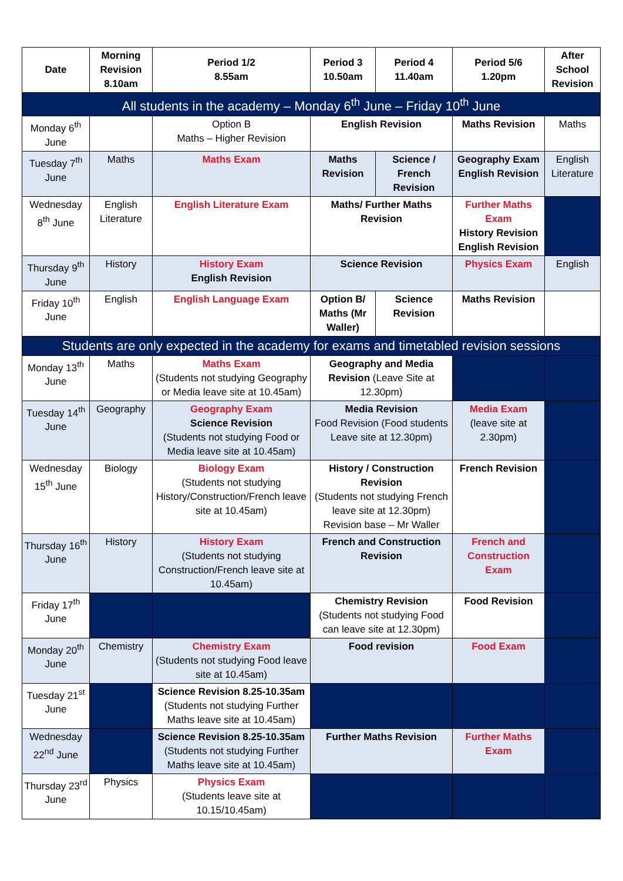| Date | Morning Revision 8.10am | Period 1/2 8.55am | Period 3 10.50am | Period 4 11.40am | Period 5/6 1.20pm | After School Revision |
| --- | --- | --- | --- | --- | --- | --- |
| All students in the academy – Monday 6<sup>th</sup> June – Friday 10<sup>th</sup> June | | | | | | |
| Monday 6<sup>th</sup> June | | Option B Maths – Higher Revision | English Revision | | Maths Revision | Maths |
| Tuesday 7<sup>th</sup> June | Maths | Maths Exam | Maths Revision | Science / French Revision | Geography Exam English Revision | English Literature |
| Wednesday 8<sup>th</sup> June | English Literature | English Literature Exam | Maths/ Further Maths Revision | | Further Maths Exam History Revision English Revision | |
| Thursday 9<sup>th</sup> June | History | History Exam English Revision | Science Revision | | Physics Exam | English |
| Friday 10<sup>th</sup> June | English | English Language Exam | Option B/ Maths (Mr Waller) | Science Revision | Maths Revision | |
| Students are only expected in the academy for exams and timetabled revision sessions | | | | | | |
| Monday 13<sup>th</sup> June | Maths | Maths Exam (Students not studying Geography or Media leave site at 10.45am) | Geography and Media Revision (Leave Site at 12.30pm) | | | |
| Tuesday 14<sup>th</sup> June | Geography | Geography Exam Science Revision (Students not studying Food or Media leave site at 10.45am) | Media Revision Food Revision (Food students Leave site at 12.30pm) | | Media Exam (leave site at 2.30pm) | |
| Wednesday 15<sup>th</sup> June | Biology | Biology Exam (Students not studying History/Construction/French leave site at 10.45am) | History / Construction Revision (Students not studying French leave site at 12.30pm) Revision base – Mr Waller | | French Revision | |
| Thursday 16<sup>th</sup> June | History | History Exam (Students not studying Construction/French leave site at 10.45am) | French and Construction Revision | | French and Construction Exam | |
| Friday 17<sup>th</sup> June | | | Chemistry Revision (Students not studying Food can leave site at 12.30pm) | | Food Revision | |
| Monday 20<sup>th</sup> June | Chemistry | Chemistry Exam (Students not studying Food leave site at 10.45am) | Food revision | | Food Exam | |
| Tuesday 21<sup>st</sup> June | | Science Revision 8.25-10.35am (Students not studying Further Maths leave site at 10.45am) | | | | |
| Wednesday 22<sup>nd</sup> June | | Science Revision 8.25-10.35am (Students not studying Further Maths leave site at 10.45am) | Further Maths Revision | | Further Maths Exam | |
| Thursday 23<sup>rd</sup> June | Physics | Physics Exam (Students leave site at 10.15/10.45am) | | | | |